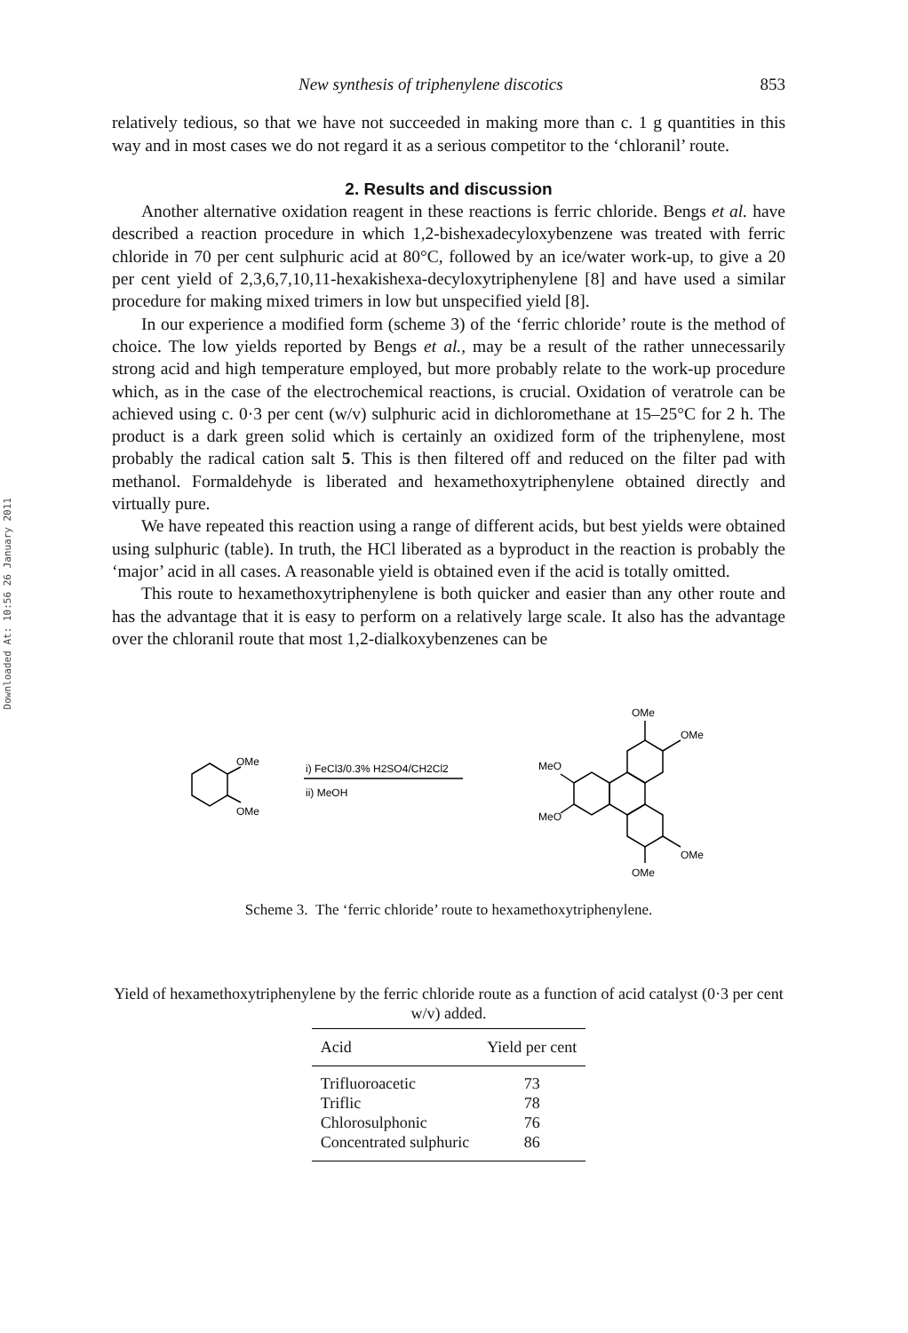Downloaded At: 10:56 26 January 2011
New synthesis of triphenylene discotics 853
relatively tedious, so that we have not succeeded in making more than c. 1 g quantities in this way and in most cases we do not regard it as a serious competitor to the ‘chloranil’ route.
2. Results and discussion
Another alternative oxidation reagent in these reactions is ferric chloride. Bengs et al. have described a reaction procedure in which 1,2-bishexadecyloxybenzene was treated with ferric chloride in 70 per cent sulphuric acid at 80°C, followed by an ice/water work-up, to give a 20 per cent yield of 2,3,6,7,10,11-hexakishexa-decyloxytriphenylene [8] and have used a similar procedure for making mixed trimers in low but unspecified yield [8].
In our experience a modified form (scheme 3) of the ‘ferric chloride’ route is the method of choice. The low yields reported by Bengs et al., may be a result of the rather unnecessarily strong acid and high temperature employed, but more probably relate to the work-up procedure which, as in the case of the electrochemical reactions, is crucial. Oxidation of veratrole can be achieved using c. 0·3 per cent (w/v) sulphuric acid in dichloromethane at 15–25°C for 2 h. The product is a dark green solid which is certainly an oxidized form of the triphenylene, most probably the radical cation salt 5. This is then filtered off and reduced on the filter pad with methanol. Formaldehyde is liberated and hexamethoxytriphenylene obtained directly and virtually pure.
We have repeated this reaction using a range of different acids, but best yields were obtained using sulphuric (table). In truth, the HCl liberated as a byproduct in the reaction is probably the ‘major’ acid in all cases. A reasonable yield is obtained even if the acid is totally omitted.
This route to hexamethoxytriphenylene is both quicker and easier than any other route and has the advantage that it is easy to perform on a relatively large scale. It also has the advantage over the chloranil route that most 1,2-dialkoxybenzenes can be
OMe
OMe
i) FeCl3/0.3% H2SO4/CH2Cl2
ii) MeOH
OMe
OMe
MeO
MeO
OMe
OMe
Scheme 3. The ‘ferric chloride’ route to hexamethoxytriphenylene.
Yield of hexamethoxytriphenylene by the ferric chloride route as a function of acid catalyst (0·3 per cent w/v) added.
| Acid | Yield per cent |
| --- | --- |
| Trifluoroacetic | 73 |
| Triflic | 78 |
| Chlorosulphonic | 76 |
| Concentrated sulphuric | 86 |